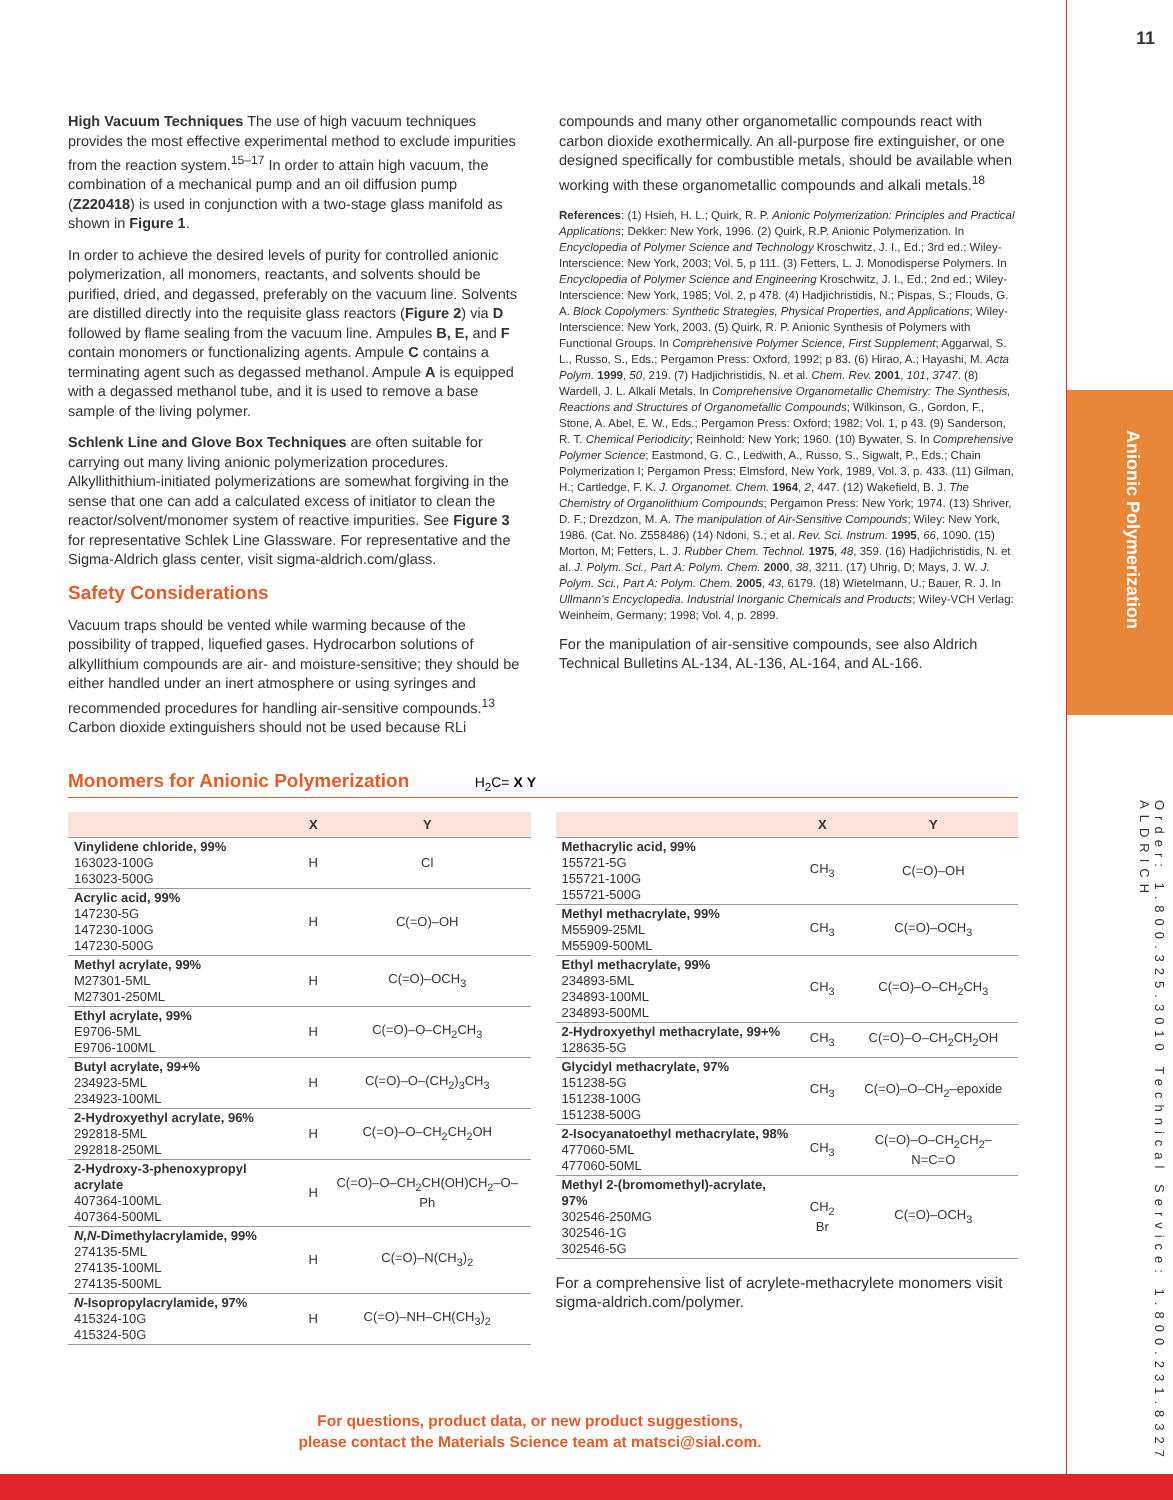11
Anionic Polymerization
Order: 1.800.325.3010 Technical Service: 1.800.231.8327 ALDRICH
High Vacuum Techniques The use of high vacuum techniques provides the most effective experimental method to exclude impurities from the reaction system.<sup>15–17</sup> In order to attain high vacuum, the combination of a mechanical pump and an oil diffusion pump (Z220418) is used in conjunction with a two-stage glass manifold as shown in Figure 1.
In order to achieve the desired levels of purity for controlled anionic polymerization, all monomers, reactants, and solvents should be purified, dried, and degassed, preferably on the vacuum line. Solvents are distilled directly into the requisite glass reactors (Figure 2) via D followed by flame sealing from the vacuum line. Ampules B, E, and F contain monomers or functionalizing agents. Ampule C contains a terminating agent such as degassed methanol. Ampule A is equipped with a degassed methanol tube, and it is used to remove a base sample of the living polymer.
Schlenk Line and Glove Box Techniques are often suitable for carrying out many living anionic polymerization procedures. Alkyllithithium-initiated polymerizations are somewhat forgiving in the sense that one can add a calculated excess of initiator to clean the reactor/solvent/monomer system of reactive impurities. See Figure 3 for representative Schlek Line Glassware. For representative and the Sigma-Aldrich glass center, visit sigma-aldrich.com/glass.
Safety Considerations
Vacuum traps should be vented while warming because of the possibility of trapped, liquefied gases. Hydrocarbon solutions of alkyllithium compounds are air- and moisture-sensitive; they should be either handled under an inert atmosphere or using syringes and recommended procedures for handling air-sensitive compounds.<sup>13</sup> Carbon dioxide extinguishers should not be used because RLi
compounds and many other organometallic compounds react with carbon dioxide exothermically. An all-purpose fire extinguisher, or one designed specifically for combustible metals, should be available when working with these organometallic compounds and alkali metals.<sup>18</sup>
References: (1) Hsieh, H. L.; Quirk, R. P. Anionic Polymerization: Principles and Practical Applications; Dekker: New York, 1996. (2) Quirk, R.P. Anionic Polymerization. In Encyclopedia of Polymer Science and Technology Kroschwitz, J. I., Ed.; 3rd ed.; Wiley-Interscience: New York, 2003; Vol. 5, p 111. (3) Fetters, L. J. Monodisperse Polymers. In Encyclopedia of Polymer Science and Engineering Kroschwitz, J. I., Ed.; 2nd ed.; Wiley-Interscience: New York, 1985; Vol. 2, p 478. (4) Hadjichristidis, N.; Pispas, S.; Flouds, G. A. Block Copolymers: Synthetic Strategies, Physical Properties, and Applications; Wiley-Interscience: New York, 2003. (5) Quirk, R. P. Anionic Synthesis of Polymers with Functional Groups. In Comprehensive Polymer Science, First Supplement; Aggarwal, S. L., Russo, S., Eds.; Pergamon Press: Oxford, 1992; p 83. (6) Hirao, A.; Hayashi, M. Acta Polym. 1999, 50, 219. (7) Hadjichristidis, N. et al. Chem. Rev. 2001, 101, 3747. (8) Wardell, J. L. Alkali Metals. In Comprehensive Organometallic Chemistry: The Synthesis, Reactions and Structures of Organometallic Compounds; Wilkinson, G., Gordon, F., Stone, A. Abel, E. W., Eds.; Pergamon Press: Oxford; 1982; Vol. 1, p 43. (9) Sanderson, R. T. Chemical Periodicity; Reinhold: New York; 1960. (10) Bywater, S. In Comprehensive Polymer Science; Eastmond, G. C., Ledwith, A., Russo, S., Sigwalt, P., Eds.; Chain Polymerization I; Pergamon Press: Elmsford, New York, 1989, Vol. 3, p. 433. (11) Gilman, H.; Cartledge, F. K. J. Organomet. Chem. 1964, 2, 447. (12) Wakefield, B. J. The Chemistry of Organolithium Compounds; Pergamon Press: New York; 1974. (13) Shriver, D. F.; Drezdzon, M. A. The manipulation of Air-Sensitive Compounds; Wiley: New York, 1986. (Cat. No. Z558486) (14) Ndoni, S.; et al. Rev. Sci. Instrum. 1995, 66, 1090. (15) Morton, M; Fetters, L. J. Rubber Chem. Technol. 1975, 48, 359. (16) Hadjichristidis, N. et al. J. Polym. Sci., Part A: Polym. Chem. 2000, 38, 3211. (17) Uhrig, D; Mays, J. W. J. Polym. Sci., Part A: Polym. Chem. 2005, 43, 6179. (18) Wietelmann, U.; Bauer, R. J. In Ullmann's Encyclopedia. Industrial Inorganic Chemicals and Products; Wiley-VCH Verlag: Weinheim, Germany; 1998; Vol. 4, p. 2899.
For the manipulation of air-sensitive compounds, see also Aldrich Technical Bulletins AL-134, AL-136, AL-164, and AL-166.
Monomers for Anionic Polymerization H<sub>2</sub>C= X Y
| | X | Y |
| --- | --- | --- |
| Vinylidene chloride, 99% 163023-100G 163023-500G | H | Cl |
| Acrylic acid, 99% 147230-5G 147230-100G 147230-500G | H | C(=O)–OH |
| Methyl acrylate, 99% M27301-5ML M27301-250ML | H | C(=O)–OCH<sub>3</sub> |
| Ethyl acrylate, 99% E9706-5ML E9706-100ML | H | C(=O)–O–CH<sub>2</sub>CH<sub>3</sub> |
| Butyl acrylate, 99+% 234923-5ML 234923-100ML | H | C(=O)–O–(CH<sub>2</sub>)<sub>3</sub>CH<sub>3</sub> |
| 2-Hydroxyethyl acrylate, 96% 292818-5ML 292818-250ML | H | C(=O)–O–CH<sub>2</sub>CH<sub>2</sub>OH |
| 2-Hydroxy-3-phenoxypropyl acrylate 407364-100ML 407364-500ML | H | C(=O)–O–CH<sub>2</sub>CH(OH)CH<sub>2</sub>–O–Ph |
| N,N -Dimethylacrylamide, 99% 274135-5ML 274135-100ML 274135-500ML | H | C(=O)–N(CH<sub>3</sub>)<sub>2</sub> |
| N -Isopropylacrylamide, 97% 415324-10G 415324-50G | H | C(=O)–NH–CH(CH<sub>3</sub>)<sub>2</sub> |
| | X | Y |
| --- | --- | --- |
| Methacrylic acid, 99% 155721-5G 155721-100G 155721-500G | CH<sub>3</sub> | C(=O)–OH |
| Methyl methacrylate, 99% M55909-25ML M55909-500ML | CH<sub>3</sub> | C(=O)–OCH<sub>3</sub> |
| Ethyl methacrylate, 99% 234893-5ML 234893-100ML 234893-500ML | CH<sub>3</sub> | C(=O)–O–CH<sub>2</sub>CH<sub>3</sub> |
| 2-Hydroxyethyl methacrylate, 99+% 128635-5G | CH<sub>3</sub> | C(=O)–O–CH<sub>2</sub>CH<sub>2</sub>OH |
| Glycidyl methacrylate, 97% 151238-5G 151238-100G 151238-500G | CH<sub>3</sub> | C(=O)–O–CH<sub>2</sub>–epoxide |
| 2-Isocyanatoethyl methacrylate, 98% 477060-5ML 477060-50ML | CH<sub>3</sub> | C(=O)–O–CH<sub>2</sub>CH<sub>2</sub>–N=C=O |
| Methyl 2-(bromomethyl)-acrylate, 97% 302546-250MG 302546-1G 302546-5G | CH<sub>2</sub> Br | C(=O)–OCH<sub>3</sub> |
For a comprehensive list of acrylete-methacrylete monomers visit sigma-aldrich.com/polymer.
For questions, product data, or new product suggestions,
please contact the Materials Science team at matsci@sial.com.